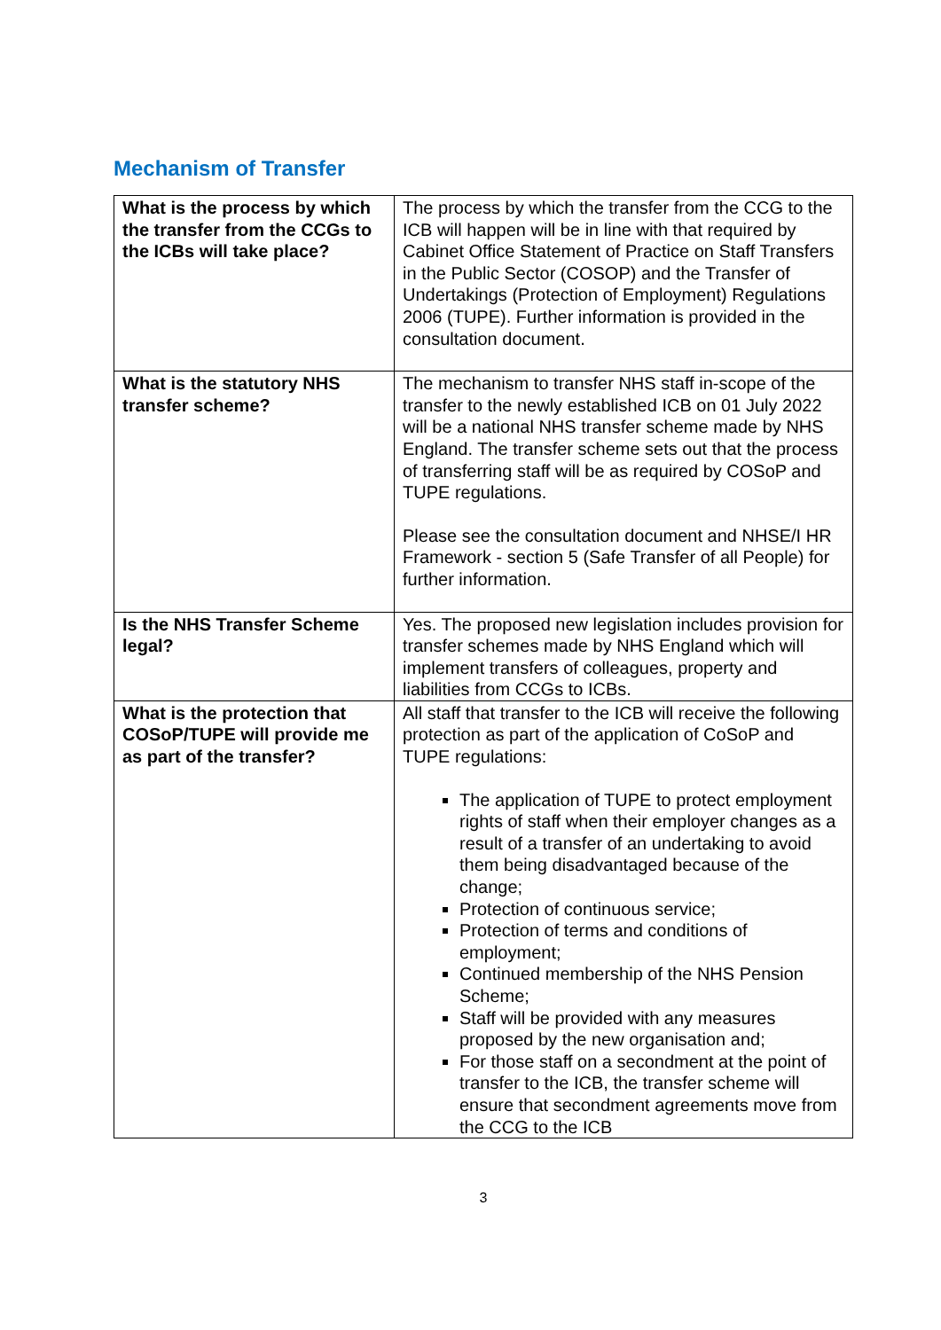Mechanism of Transfer
| What is the process by which the transfer from the CCGs to the ICBs will take place? | The process by which the transfer from the CCG to the ICB will happen will be in line with that required by Cabinet Office Statement of Practice on Staff Transfers in the Public Sector (COSOP) and the Transfer of Undertakings (Protection of Employment) Regulations 2006 (TUPE). Further information is provided in the consultation document. |
| What is the statutory NHS transfer scheme? | The mechanism to transfer NHS staff in-scope of the transfer to the newly established ICB on 01 July 2022 will be a national NHS transfer scheme made by NHS England. The transfer scheme sets out that the process of transferring staff will be as required by COSoP and TUPE regulations. Please see the consultation document and NHSE/I HR Framework - section 5 (Safe Transfer of all People) for further information. |
| Is the NHS Transfer Scheme legal? | Yes. The proposed new legislation includes provision for transfer schemes made by NHS England which will implement transfers of colleagues, property and liabilities from CCGs to ICBs. |
| What is the protection that COSoP/TUPE will provide me as part of the transfer? | All staff that transfer to the ICB will receive the following protection as part of the application of CoSoP and TUPE regulations: The application of TUPE to protect employment rights of staff when their employer changes as a result of a transfer of an undertaking to avoid them being disadvantaged because of the change; Protection of continuous service; Protection of terms and conditions of employment; Continued membership of the NHS Pension Scheme; Staff will be provided with any measures proposed by the new organisation and; For those staff on a secondment at the point of transfer to the ICB, the transfer scheme will ensure that secondment agreements move from the CCG to the ICB |
3